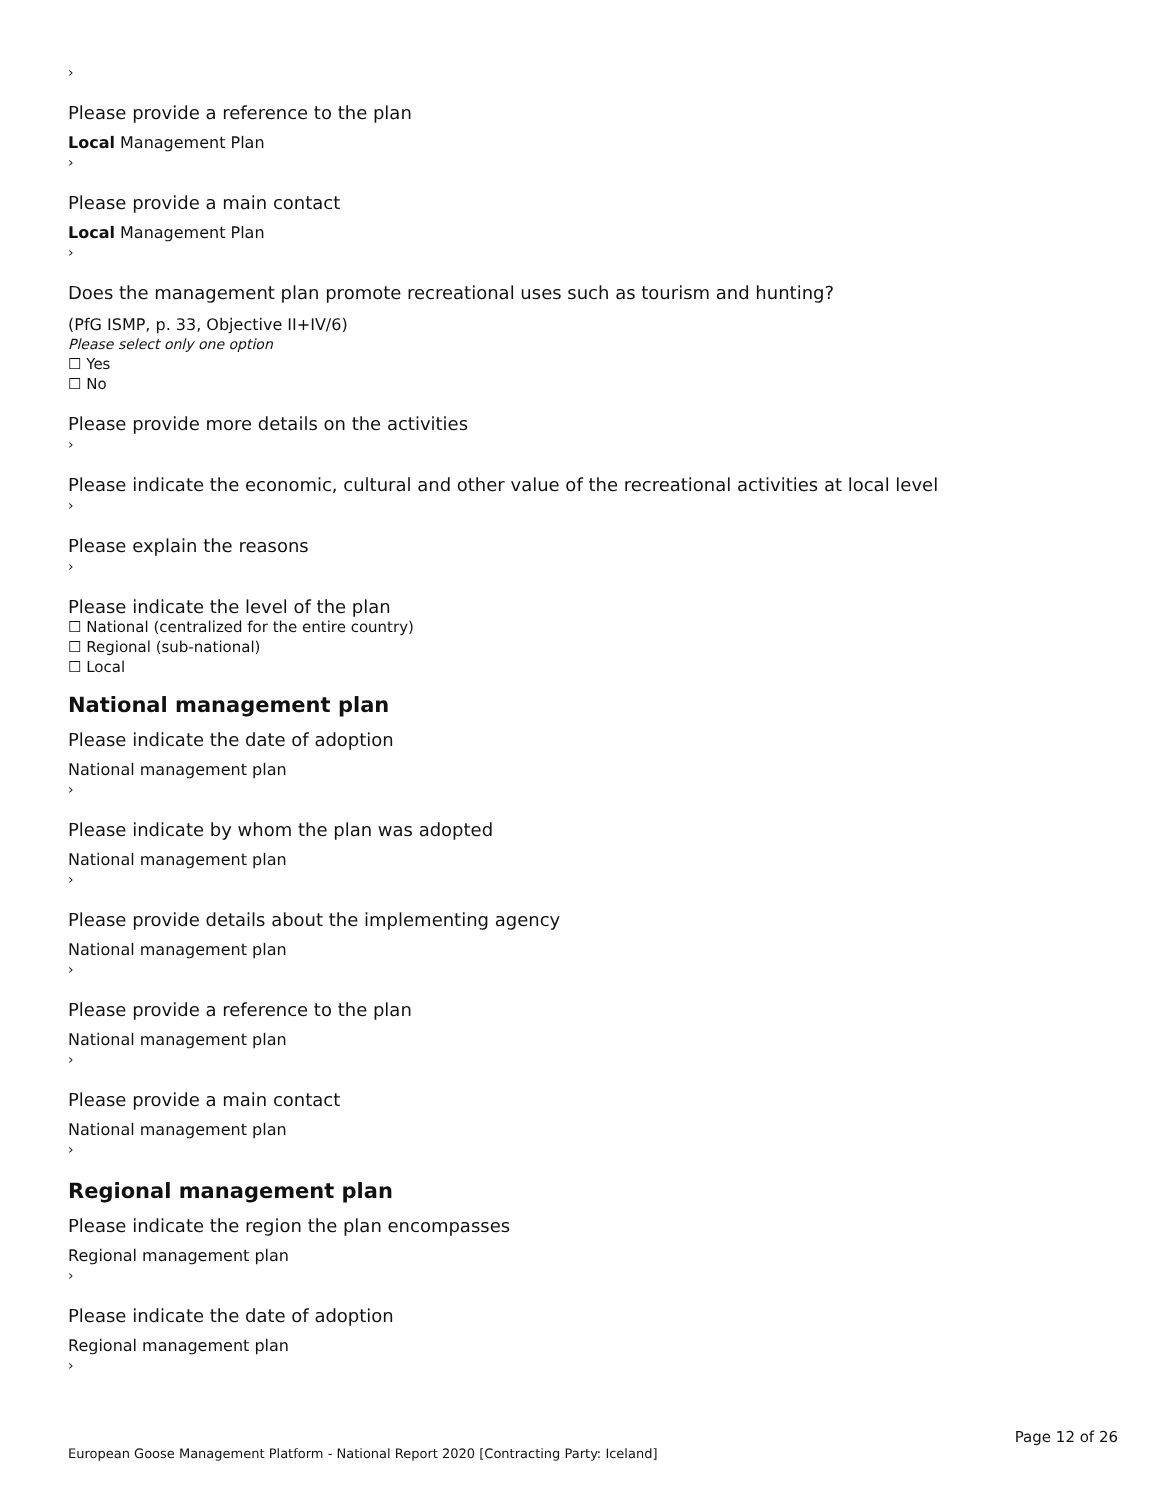›
Please provide a reference to the plan
Local Management Plan
›
Please provide a main contact
Local Management Plan
›
Does the management plan promote recreational uses such as tourism and hunting?
(PfG ISMP, p. 33, Objective II+IV/6)
Please select only one option
☐ Yes
☐ No
Please provide more details on the activities
›
Please indicate the economic, cultural and other value of the recreational activities at local level
›
Please explain the reasons
›
Please indicate the level of the plan
☐ National (centralized for the entire country)
☐ Regional (sub-national)
☐ Local
National management plan
Please indicate the date of adoption
National management plan
›
Please indicate by whom the plan was adopted
National management plan
›
Please provide details about the implementing agency
National management plan
›
Please provide a reference to the plan
National management plan
›
Please provide a main contact
National management plan
›
Regional management plan
Please indicate the region the plan encompasses
Regional management plan
›
Please indicate the date of adoption
Regional management plan
›
Page 12 of 26
European Goose Management Platform - National Report 2020 [Contracting Party: Iceland]